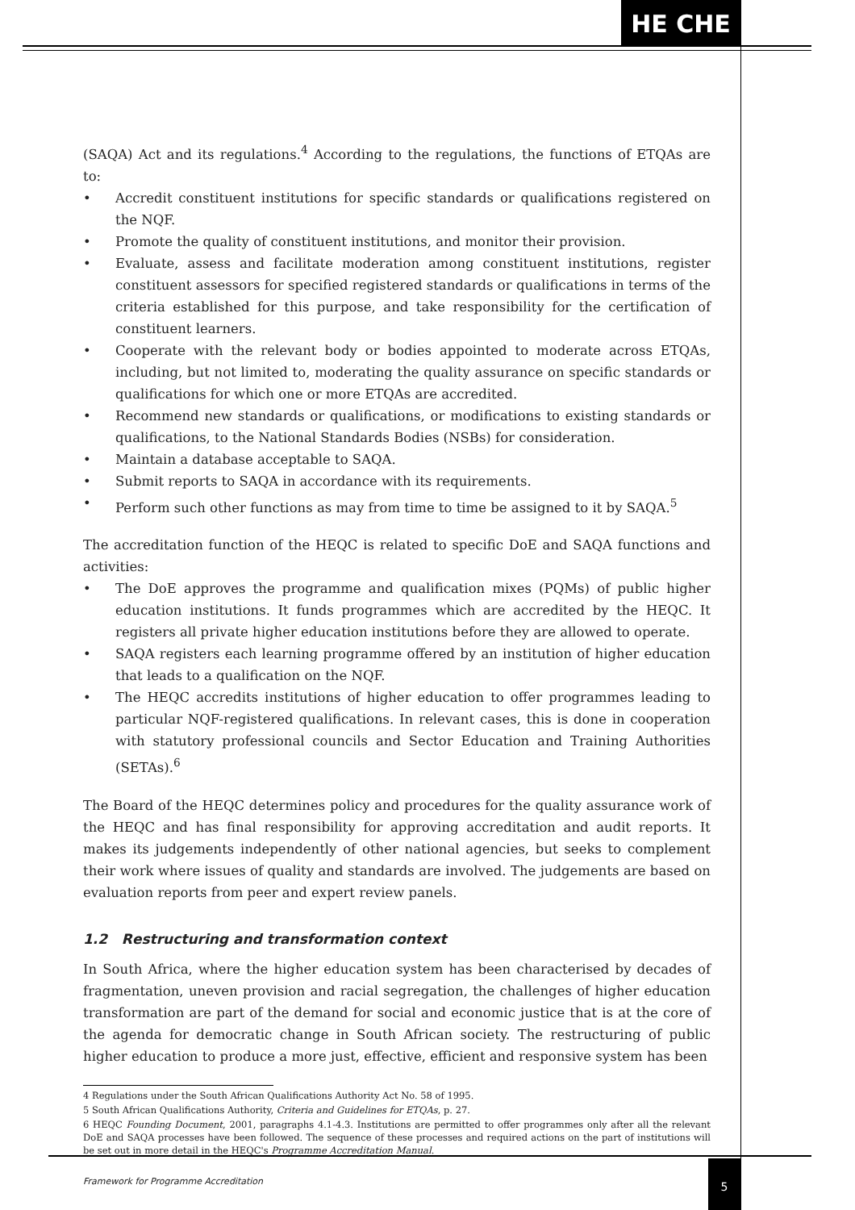HE CHE
(SAQA) Act and its regulations.<sup>4</sup> According to the regulations, the functions of ETQAs are to:
• Accredit constituent institutions for specific standards or qualifications registered on the NQF.
• Promote the quality of constituent institutions, and monitor their provision.
• Evaluate, assess and facilitate moderation among constituent institutions, register constituent assessors for specified registered standards or qualifications in terms of the criteria established for this purpose, and take responsibility for the certification of constituent learners.
• Cooperate with the relevant body or bodies appointed to moderate across ETQAs, including, but not limited to, moderating the quality assurance on specific standards or qualifications for which one or more ETQAs are accredited.
• Recommend new standards or qualifications, or modifications to existing standards or qualifications, to the National Standards Bodies (NSBs) for consideration.
• Maintain a database acceptable to SAQA.
• Submit reports to SAQA in accordance with its requirements.
• Perform such other functions as may from time to time be assigned to it by SAQA.<sup>5</sup>
The accreditation function of the HEQC is related to specific DoE and SAQA functions and activities:
• The DoE approves the programme and qualification mixes (PQMs) of public higher education institutions. It funds programmes which are accredited by the HEQC. It registers all private higher education institutions before they are allowed to operate.
• SAQA registers each learning programme offered by an institution of higher education that leads to a qualification on the NQF.
• The HEQC accredits institutions of higher education to offer programmes leading to particular NQF-registered qualifications. In relevant cases, this is done in cooperation with statutory professional councils and Sector Education and Training Authorities (SETAs).<sup>6</sup>
The Board of the HEQC determines policy and procedures for the quality assurance work of the HEQC and has final responsibility for approving accreditation and audit reports. It makes its judgements independently of other national agencies, but seeks to complement their work where issues of quality and standards are involved. The judgements are based on evaluation reports from peer and expert review panels.
1.2 Restructuring and transformation context
In South Africa, where the higher education system has been characterised by decades of fragmentation, uneven provision and racial segregation, the challenges of higher education transformation are part of the demand for social and economic justice that is at the core of the agenda for democratic change in South African society. The restructuring of public higher education to produce a more just, effective, efficient and responsive system has been
4 Regulations under the South African Qualifications Authority Act No. 58 of 1995.
5 South African Qualifications Authority, Criteria and Guidelines for ETQAs, p. 27.
6 HEQC Founding Document, 2001, paragraphs 4.1-4.3. Institutions are permitted to offer programmes only after all the relevant DoE and SAQA processes have been followed. The sequence of these processes and required actions on the part of institutions will be set out in more detail in the HEQC's Programme Accreditation Manual.
Framework for Programme Accreditation
5